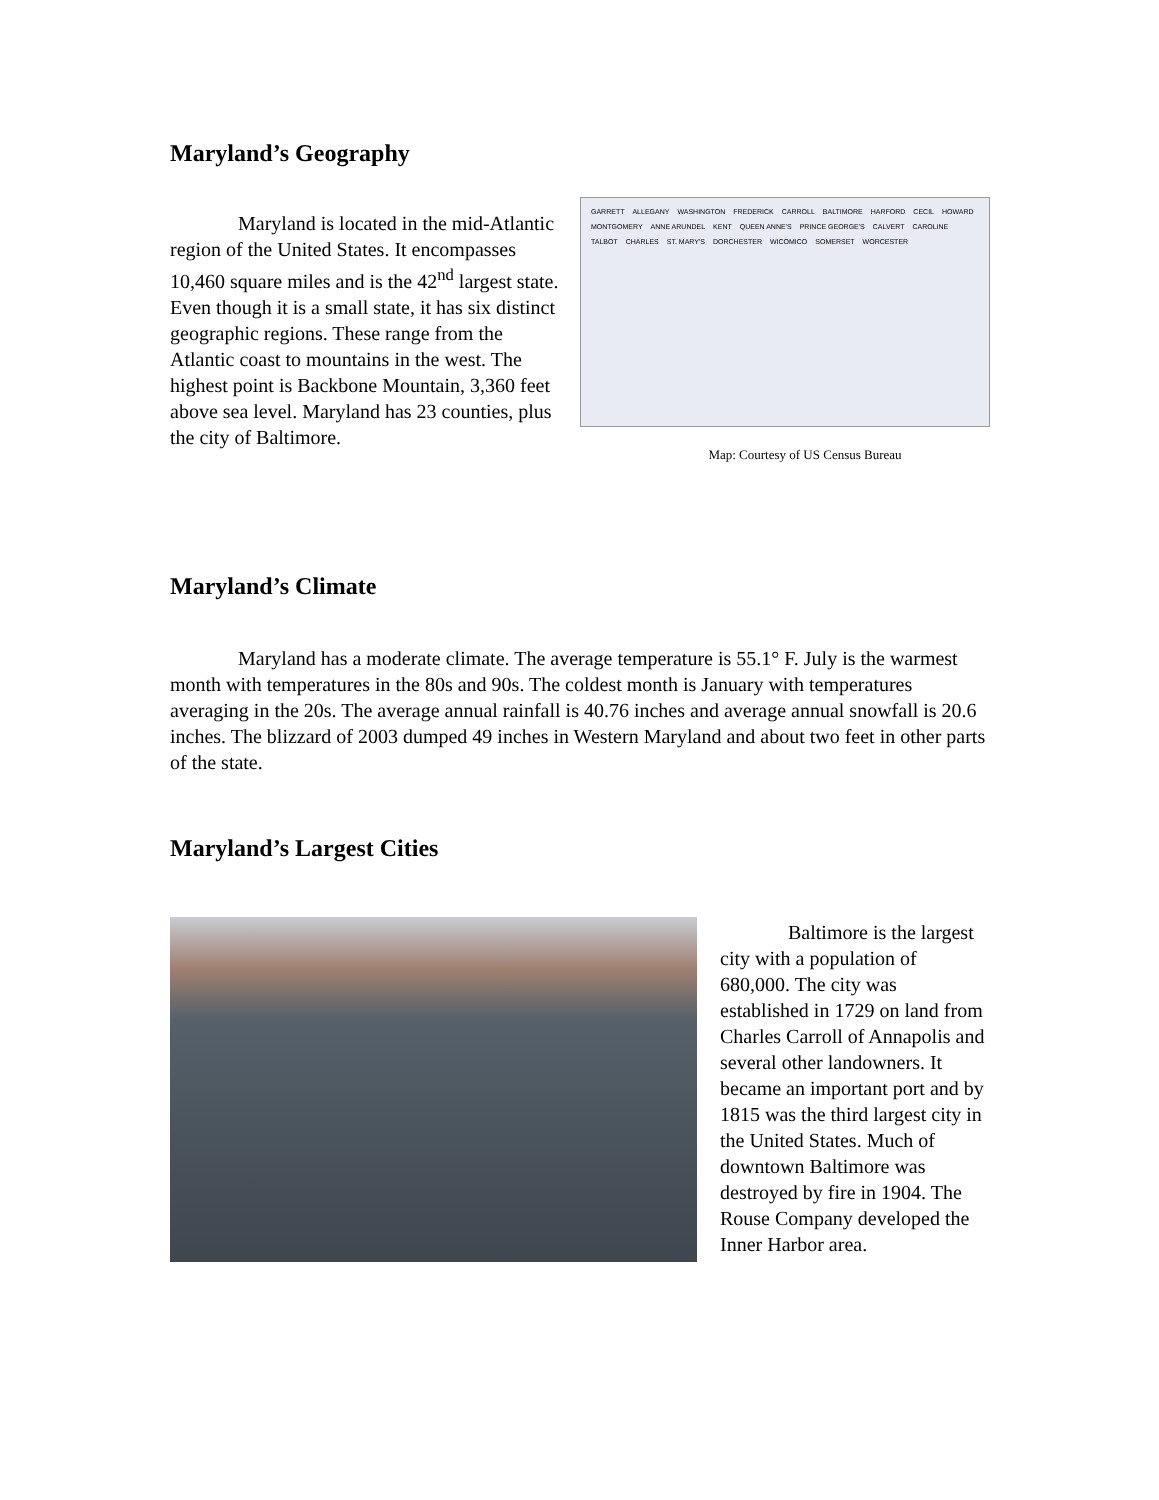Maryland’s Geography
Maryland is located in the mid-Atlantic region of the United States. It encompasses 10,460 square miles and is the 42<sup>nd</sup> largest state. Even though it is a small state, it has six distinct geographic regions. These range from the Atlantic coast to mountains in the west. The highest point is Backbone Mountain, 3,360 feet above sea level. Maryland has 23 counties, plus the city of Baltimore.
GARRETT ALLEGANY WASHINGTON FREDERICK CARROLL BALTIMORE HARFORD CECIL HOWARD MONTGOMERY ANNE ARUNDEL KENT QUEEN ANNE'S PRINCE GEORGE'S CALVERT CAROLINE TALBOT CHARLES ST. MARY'S DORCHESTER WICOMICO SOMERSET WORCESTER
Map: Courtesy of US Census Bureau
Maryland’s Climate
Maryland has a moderate climate. The average temperature is 55.1° F. July is the warmest month with temperatures in the 80s and 90s. The coldest month is January with temperatures averaging in the 20s. The average annual rainfall is 40.76 inches and average annual snowfall is 20.6 inches. The blizzard of 2003 dumped 49 inches in Western Maryland and about two feet in other parts of the state.
Maryland’s Largest Cities
Baltimore is the largest city with a population of 680,000. The city was established in 1729 on land from Charles Carroll of Annapolis and several other landowners. It became an important port and by 1815 was the third largest city in the United States. Much of downtown Baltimore was destroyed by fire in 1904. The Rouse Company developed the Inner Harbor area.